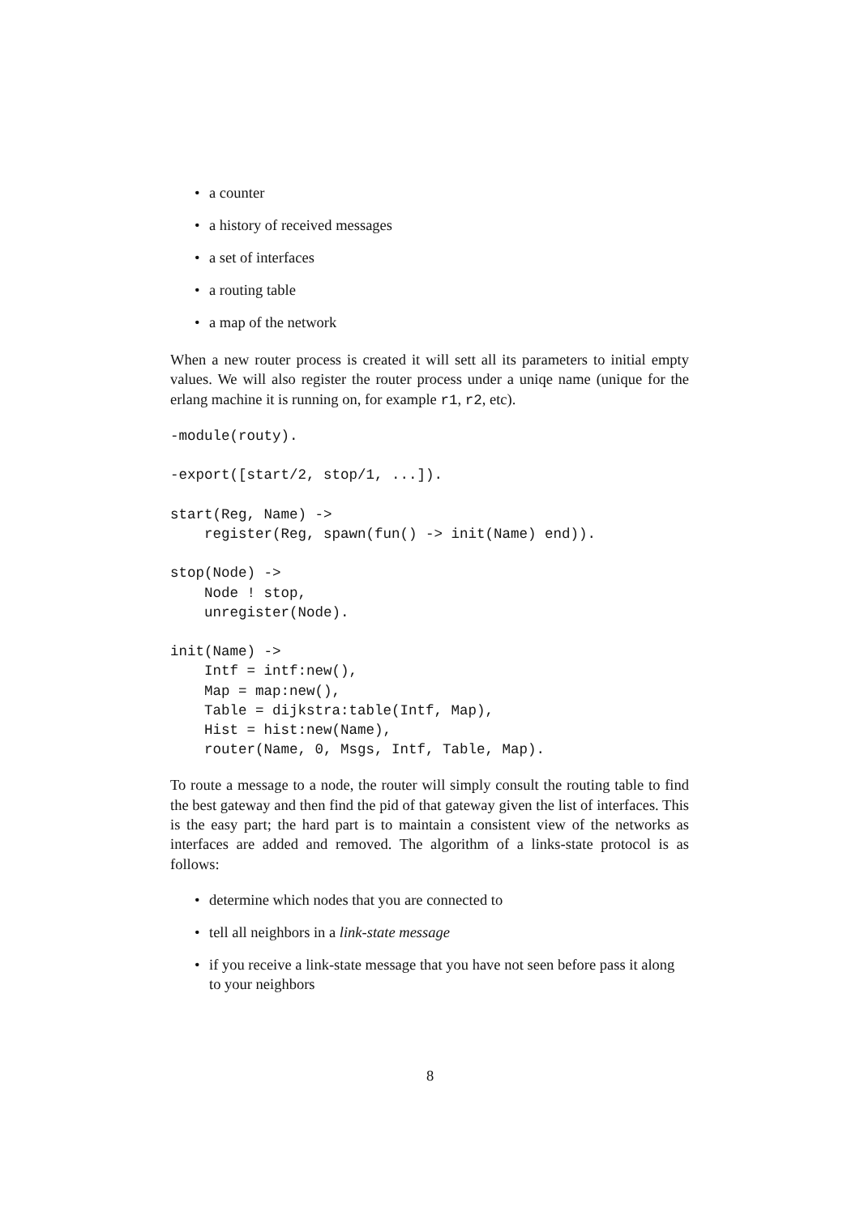• a counter
• a history of received messages
• a set of interfaces
• a routing table
• a map of the network
When a new router process is created it will sett all its parameters to initial empty values. We will also register the router process under a uniqe name (unique for the erlang machine it is running on, for example r1, r2, etc).
-module(routy).

-export([start/2, stop/1, ...]).

start(Reg, Name) ->
    register(Reg, spawn(fun() -> init(Name) end)).

stop(Node) ->
    Node ! stop,
    unregister(Node).

init(Name) ->
    Intf = intf:new(),
    Map = map:new(),
    Table = dijkstra:table(Intf, Map),
    Hist = hist:new(Name),
    router(Name, 0, Msgs, Intf, Table, Map).
To route a message to a node, the router will simply consult the routing table to find the best gateway and then find the pid of that gateway given the list of interfaces. This is the easy part; the hard part is to maintain a consistent view of the networks as interfaces are added and removed. The algorithm of a links-state protocol is as follows:
• determine which nodes that you are connected to
• tell all neighbors in a link-state message
• if you receive a link-state message that you have not seen before pass it along to your neighbors
8